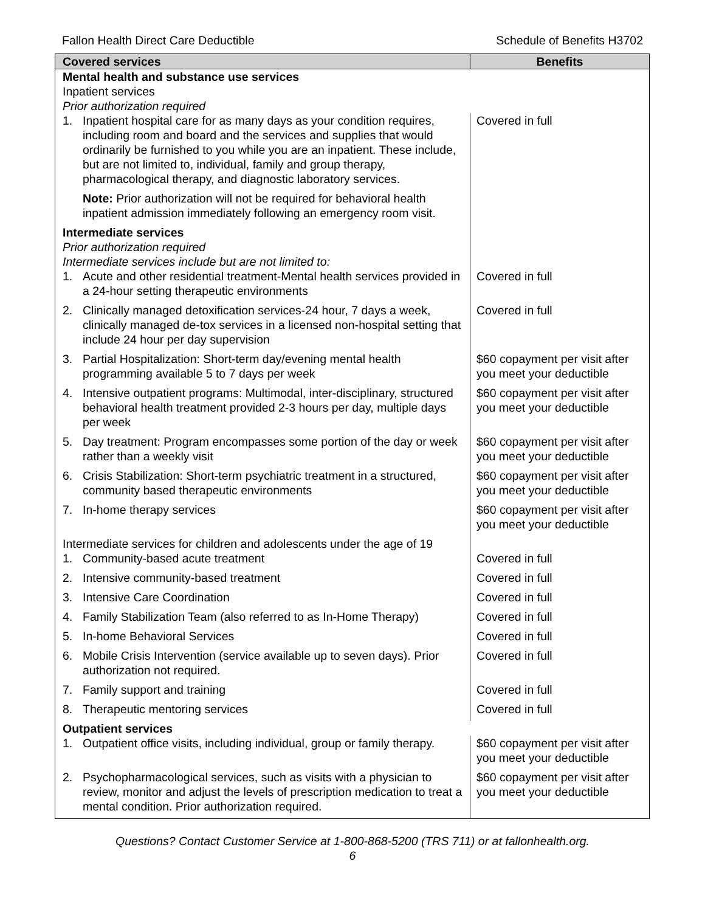Fallon Health Direct Care Deductible Schedule of Benefits H3702
| Covered services | Benefits |
| --- | --- |
| Mental health and substance use services Inpatient services Prior authorization required | |
| 1. Inpatient hospital care for as many days as your condition requires, including room and board and the services and supplies that would ordinarily be furnished to you while you are an inpatient. These include, but are not limited to, individual, family and group therapy, pharmacological therapy, and diagnostic laboratory services. | Covered in full |
| Note: Prior authorization will not be required for behavioral health inpatient admission immediately following an emergency room visit. | |
| Intermediate services Prior authorization required Intermediate services include but are not limited to: | |
| 1. Acute and other residential treatment-Mental health services provided in a 24-hour setting therapeutic environments | Covered in full |
| 2. Clinically managed detoxification services-24 hour, 7 days a week, clinically managed de-tox services in a licensed non-hospital setting that include 24 hour per day supervision | Covered in full |
| 3. Partial Hospitalization: Short-term day/evening mental health programming available 5 to 7 days per week | $60 copayment per visit after you meet your deductible |
| 4. Intensive outpatient programs: Multimodal, inter-disciplinary, structured behavioral health treatment provided 2-3 hours per day, multiple days per week | $60 copayment per visit after you meet your deductible |
| 5. Day treatment: Program encompasses some portion of the day or week rather than a weekly visit | $60 copayment per visit after you meet your deductible |
| 6. Crisis Stabilization: Short-term psychiatric treatment in a structured, community based therapeutic environments | $60 copayment per visit after you meet your deductible |
| 7. In-home therapy services | $60 copayment per visit after you meet your deductible |
| Intermediate services for children and adolescents under the age of 19 | |
| 1. Community-based acute treatment | Covered in full |
| 2. Intensive community-based treatment | Covered in full |
| 3. Intensive Care Coordination | Covered in full |
| 4. Family Stabilization Team (also referred to as In-Home Therapy) | Covered in full |
| 5. In-home Behavioral Services | Covered in full |
| 6. Mobile Crisis Intervention (service available up to seven days). Prior authorization not required. | Covered in full |
| 7. Family support and training | Covered in full |
| 8. Therapeutic mentoring services | Covered in full |
| Outpatient services | |
| 1. Outpatient office visits, including individual, group or family therapy. | $60 copayment per visit after you meet your deductible |
| 2. Psychopharmacological services, such as visits with a physician to review, monitor and adjust the levels of prescription medication to treat a mental condition. Prior authorization required. | $60 copayment per visit after you meet your deductible |
Questions? Contact Customer Service at 1-800-868-5200 (TRS 711) or at fallonhealth.org.
6